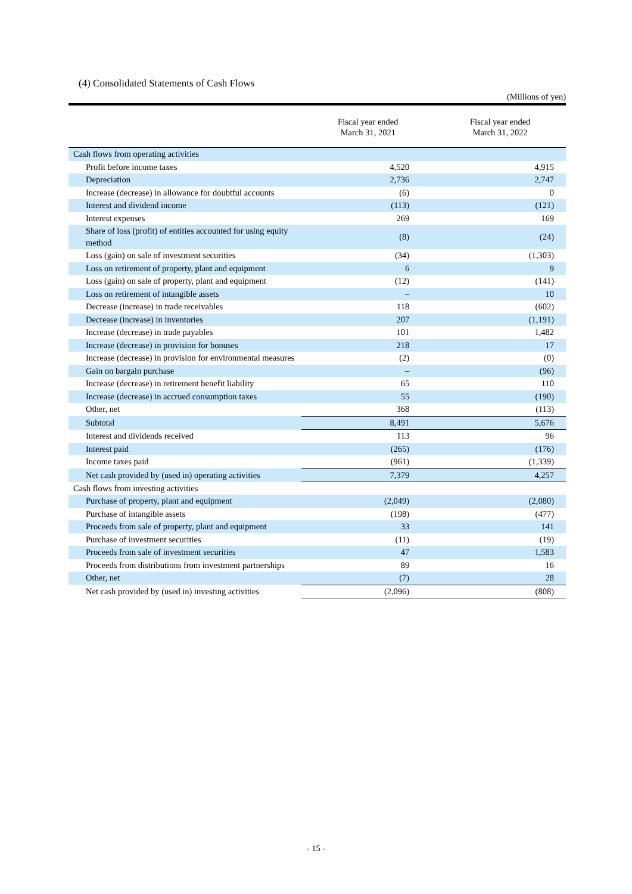(4) Consolidated Statements of Cash Flows
(Millions of yen)
| | Fiscal year ended March 31, 2021 | Fiscal year ended March 31, 2022 |
| --- | --- | --- |
| Cash flows from operating activities | | |
| Profit before income taxes | 4,520 | 4,915 |
| Depreciation | 2,736 | 2,747 |
| Increase (decrease) in allowance for doubtful accounts | (6) | 0 |
| Interest and dividend income | (113) | (121) |
| Interest expenses | 269 | 169 |
| Share of loss (profit) of entities accounted for using equity method | (8) | (24) |
| Loss (gain) on sale of investment securities | (34) | (1,303) |
| Loss on retirement of property, plant and equipment | 6 | 9 |
| Loss (gain) on sale of property, plant and equipment | (12) | (141) |
| Loss on retirement of intangible assets | – | 10 |
| Decrease (increase) in trade receivables | 118 | (602) |
| Decrease (increase) in inventories | 207 | (1,191) |
| Increase (decrease) in trade payables | 101 | 1,482 |
| Increase (decrease) in provision for bonuses | 218 | 17 |
| Increase (decrease) in provision for environmental measures | (2) | (0) |
| Gain on bargain purchase | – | (96) |
| Increase (decrease) in retirement benefit liability | 65 | 110 |
| Increase (decrease) in accrued consumption taxes | 55 | (190) |
| Other, net | 368 | (113) |
| Subtotal | 8,491 | 5,676 |
| Interest and dividends received | 113 | 96 |
| Interest paid | (265) | (176) |
| Income taxes paid | (961) | (1,339) |
| Net cash provided by (used in) operating activities | 7,379 | 4,257 |
| Cash flows from investing activities | | |
| Purchase of property, plant and equipment | (2,049) | (2,080) |
| Purchase of intangible assets | (198) | (477) |
| Proceeds from sale of property, plant and equipment | 33 | 141 |
| Purchase of investment securities | (11) | (19) |
| Proceeds from sale of investment securities | 47 | 1,583 |
| Proceeds from distributions from investment partnerships | 89 | 16 |
| Other, net | (7) | 28 |
| Net cash provided by (used in) investing activities | (2,096) | (808) |
- 15 -